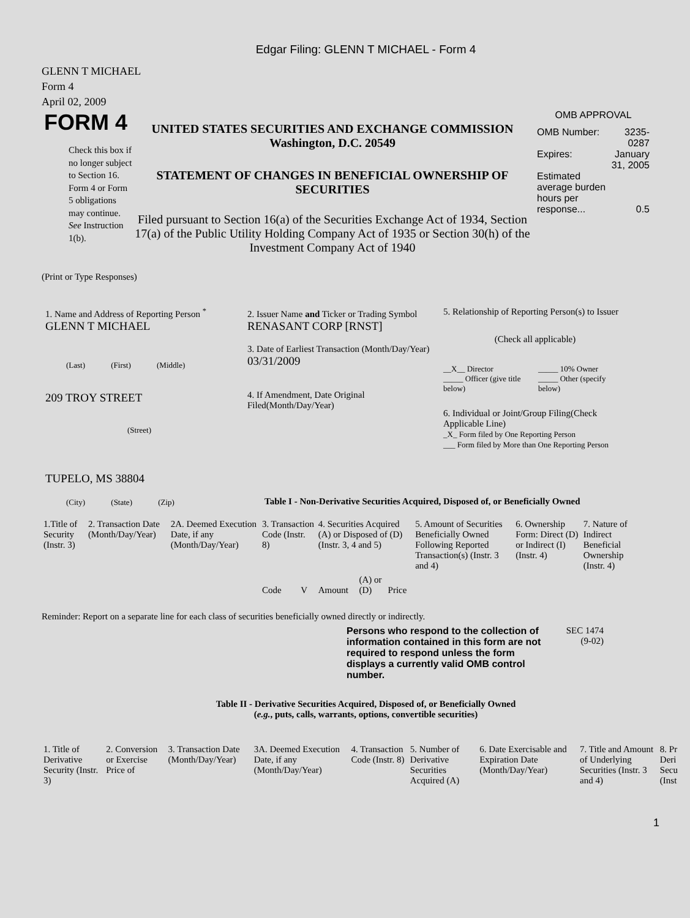Edgar Filing: GLENN T MICHAEL - Form 4
GLENN T MICHAEL
Form 4
April 02, 2009
FORM 4
Check this box if no longer subject to Section 16. Form 4 or Form 5 obligations may continue. See Instruction 1(b).
UNITED STATES SECURITIES AND EXCHANGE COMMISSION
Washington, D.C. 20549
STATEMENT OF CHANGES IN BENEFICIAL OWNERSHIP OF SECURITIES
Filed pursuant to Section 16(a) of the Securities Exchange Act of 1934, Section 17(a) of the Public Utility Holding Company Act of 1935 or Section 30(h) of the Investment Company Act of 1940
OMB APPROVAL
| OMB Number: | 3235-0287 |
| Expires: | January 31, 2005 |
| Estimated average burden hours per response... | 0.5 |
(Print or Type Responses)
1. Name and Address of Reporting Person <sup>*</sup>
GLENN T MICHAEL
(Last) (First) (Middle)
209 TROY STREET
(Street)
TUPELO, MS 38804
(City) (State) (Zip)
2. Issuer Name and Ticker or Trading Symbol
RENASANT CORP [RNST]
3. Date of Earliest Transaction (Month/Day/Year)
03/31/2009
4. If Amendment, Date Original Filed(Month/Day/Year)
5. Relationship of Reporting Person(s) to Issuer
(Check all applicable)
__X__ Director
_____ Officer (give title below)
_____ 10% Owner
_____ Other (specify below)
6. Individual or Joint/Group Filing(Check Applicable Line)
_X_ Form filed by One Reporting Person
___ Form filed by More than One Reporting Person
Table I - Non-Derivative Securities Acquired, Disposed of, or Beneficially Owned
| 1.Title of Security (Instr. 3) | 2. Transaction Date (Month/Day/Year) | 2A. Deemed Execution Date, if any (Month/Day/Year) | 3. Transaction Code (Instr. 8) | | 4. Securities Acquired (A) or Disposed of (D) (Instr. 3, 4 and 5) | | | 5. Amount of Securities Beneficially Owned Following Reported Transaction(s) (Instr. 3 and 4) | 6. Ownership Form: Direct (D) or Indirect (I) (Instr. 4) | 7. Nature of Indirect Beneficial Ownership (Instr. 4) |
| | | | Code | V | Amount | (A) or (D) | Price | | | |
Reminder: Report on a separate line for each class of securities beneficially owned directly or indirectly.
Persons who respond to the collection of information contained in this form are not required to respond unless the form displays a currently valid OMB control number.
SEC 1474
(9-02)
Table II - Derivative Securities Acquired, Disposed of, or Beneficially Owned
(e.g., puts, calls, warrants, options, convertible securities)
| 1. Title of Derivative Security (Instr. 3) | 2. Conversion or Exercise Price of | 3. Transaction Date (Month/Day/Year) | 3A. Deemed Execution Date, if any (Month/Day/Year) | 4. Transaction Code (Instr. 8) | 5. Number of Derivative Securities Acquired (A) | 6. Date Exercisable and Expiration Date (Month/Day/Year) | 7. Title and Amount of Underlying Securities (Instr. 3 and 4) | 8. Pr Deri Secu (Inst |
1